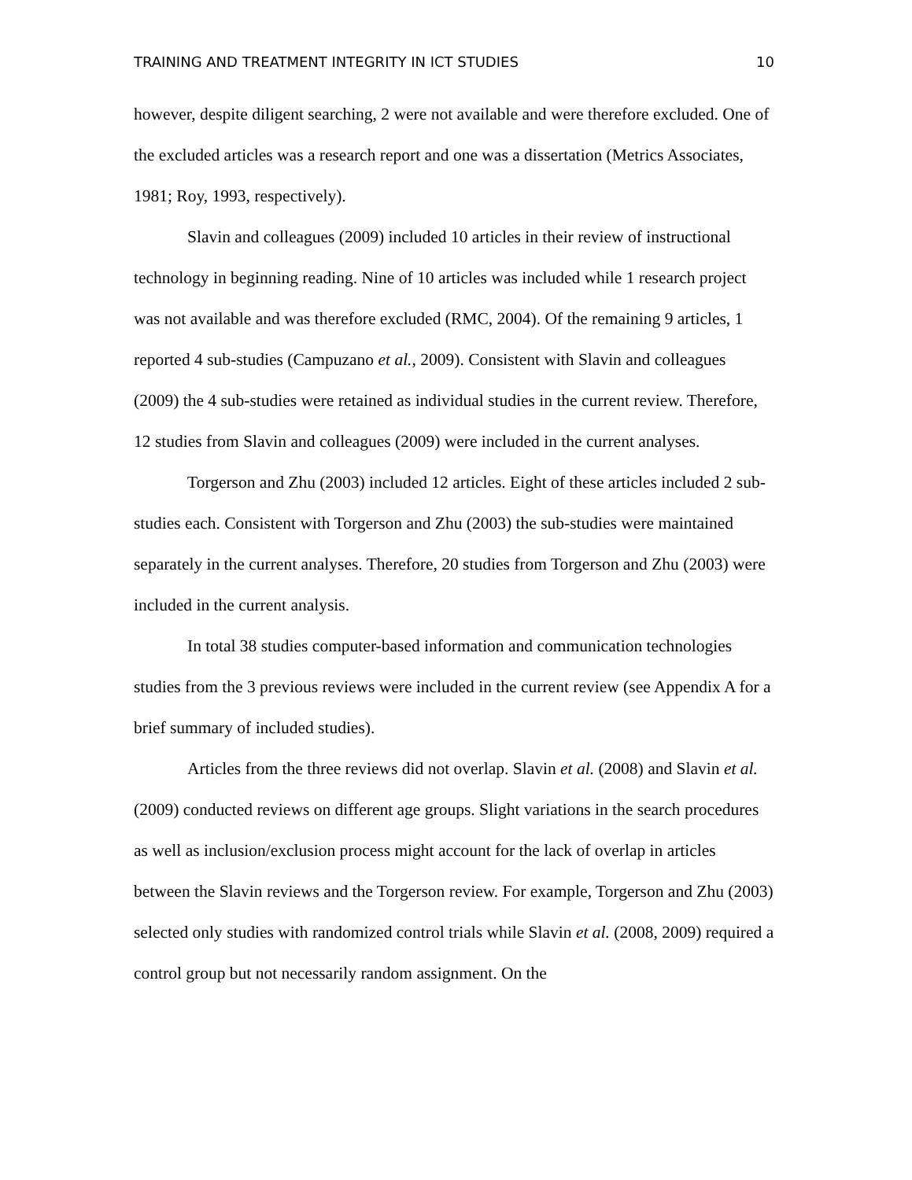TRAINING AND TREATMENT INTEGRITY IN ICT STUDIES 10
however, despite diligent searching, 2 were not available and were therefore excluded. One of the excluded articles was a research report and one was a dissertation (Metrics Associates, 1981; Roy, 1993, respectively).
Slavin and colleagues (2009) included 10 articles in their review of instructional technology in beginning reading. Nine of 10 articles was included while 1 research project was not available and was therefore excluded (RMC, 2004). Of the remaining 9 articles, 1 reported 4 sub-studies (Campuzano et al., 2009). Consistent with Slavin and colleagues (2009) the 4 sub-studies were retained as individual studies in the current review. Therefore, 12 studies from Slavin and colleagues (2009) were included in the current analyses.
Torgerson and Zhu (2003) included 12 articles. Eight of these articles included 2 sub-studies each. Consistent with Torgerson and Zhu (2003) the sub-studies were maintained separately in the current analyses. Therefore, 20 studies from Torgerson and Zhu (2003) were included in the current analysis.
In total 38 studies computer-based information and communication technologies studies from the 3 previous reviews were included in the current review (see Appendix A for a brief summary of included studies).
Articles from the three reviews did not overlap. Slavin et al. (2008) and Slavin et al. (2009) conducted reviews on different age groups. Slight variations in the search procedures as well as inclusion/exclusion process might account for the lack of overlap in articles between the Slavin reviews and the Torgerson review. For example, Torgerson and Zhu (2003) selected only studies with randomized control trials while Slavin et al. (2008, 2009) required a control group but not necessarily random assignment. On the